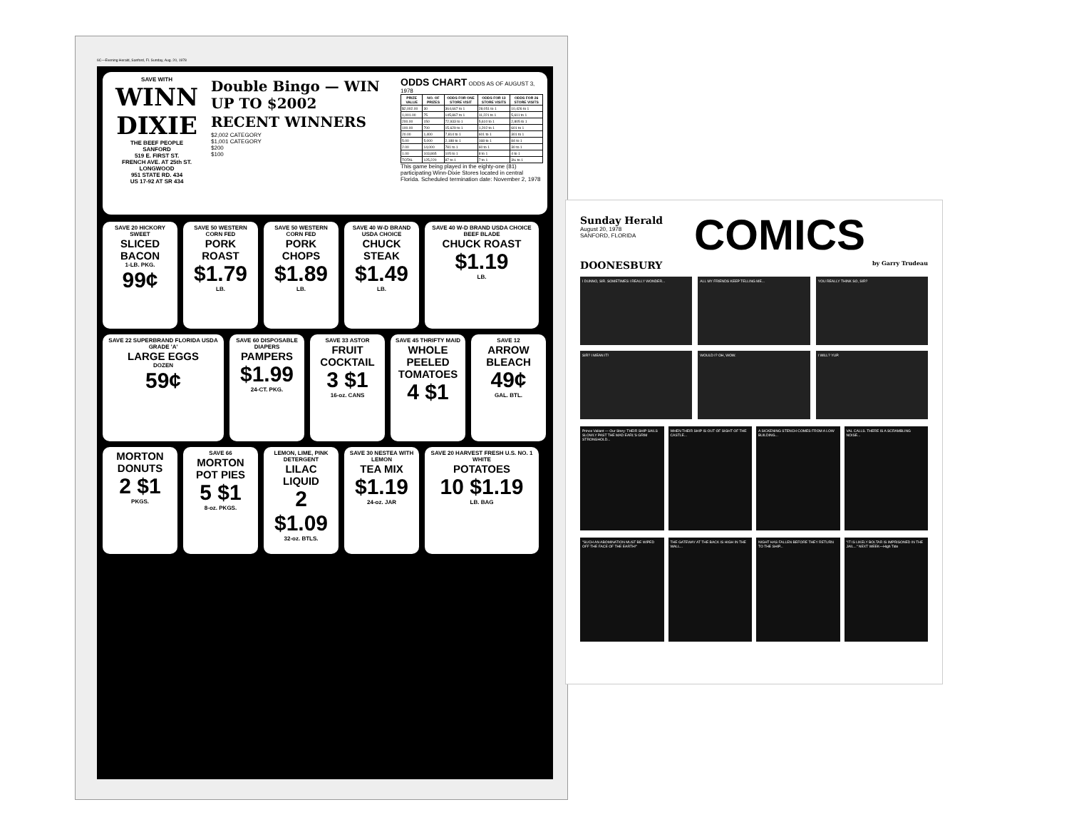6C—Evening Herald, Sanford, Fl. Sunday, Aug. 20, 1978
SAVE WITH
WINN DIXIE
THE BEEF PEOPLE
SANFORD
519 E. FIRST ST.
FRENCH AVE. AT 25th ST.
LONGWOOD
951 STATE RD. 434
US 17-92 AT SR 434
Double Bingo — WIN UP TO $2002
RECENT WINNERS
$2,002 CATEGORY
$1,001 CATEGORY
$200
$100
ODDS CHART ODDS AS OF AUGUST 3, 1978
| PRIZE VALUE | NO. OF PRIZES | ODDS FOR ONE STORE VISIT | ODDS FOR 13 STORE VISITS | ODDS FOR 26 STORE VISITS |
| --- | --- | --- | --- | --- |
| $2,002.00 | 30 | 364,667 to 1 | 28,051 to 1 | 10,426 to 1 |
| 1,001.00 | 75 | 145,867 to 1 | 11,221 to 1 | 5,611 to 1 |
| 200.00 | 150 | 72,933 to 1 | 5,610 to 1 | 2,805 to 1 |
| 100.00 | 700 | 15,629 to 1 | 1,202 to 1 | 601 to 1 |
| 20.00 | 1,400 | 7,814 to 1 | 601 to 1 | 301 to 1 |
| 5.00 | 5,000 | 2,188 to 1 | 168 to 1 | 84 to 1 |
| 2.00 | 14,000 | 781 to 1 | 60 to 1 | 30 to 1 |
| 1.00 | 103,865 | 105 to 1 | 8 to 1 | 4 to 1 |
| TOTAL | 125,220 | 87 to 1 | 7 to 1 | 3½ to 1 |
This game being played in the eighty-one (81) participating Winn-Dixie Stores located in central Florida. Scheduled termination date: November 2, 1978
SAVE 20 HICKORY SWEET
SLICED BACON
1-LB. PKG.
99¢
SAVE 50 WESTERN CORN FED
PORK ROAST
$1.79
LB.
SAVE 50 WESTERN CORN FED
PORK CHOPS
$1.89
LB.
SAVE 40 W-D BRAND USDA CHOICE
CHUCK STEAK
$1.49
LB.
SAVE 40 W-D BRAND USDA CHOICE BEEF BLADE
CHUCK ROAST
$1.19
LB.
SAVE 22 SUPERBRAND FLORIDA USDA GRADE 'A'
LARGE EGGS
DOZEN
59¢
SAVE 60 DISPOSABLE DIAPERS
PAMPERS
$1.99
24-CT. PKG.
SAVE 33 ASTOR
FRUIT COCKTAIL
3 $1
16-oz. CANS
SAVE 45 THRIFTY MAID
WHOLE PEELED TOMATOES
4 $1
SAVE 12
ARROW BLEACH
49¢
GAL. BTL.
MORTON DONUTS
2 $1
PKGS.
SAVE 66
MORTON POT PIES
5 $1
8-oz. PKGS.
LEMON, LIME, PINK DETERGENT
LILAC LIQUID
2 $1.09
32-oz. BTLS.
SAVE 30 NESTEA WITH LEMON
TEA MIX
$1.19
24-oz. JAR
SAVE 20 HARVEST FRESH U.S. NO. 1 WHITE
POTATOES
10 $1.19
LB. BAG
Sunday Herald
August 20, 1978
SANFORD, FLORIDA
COMICS
DOONESBURY by Garry Trudeau
I DUNNO, SIR. SOMETIMES I REALLY WONDER...
ALL MY FRIENDS KEEP TELLING ME...
YOU REALLY THINK SO, SIR?
SIR? I MEAN IT!
WOULD I? OH, WOW.
I WILL? YUP.
Prince Valiant — Our Story: THEIR SHIP SAILS SLOWLY PAST THE MAD EARL'S GRIM STRONGHOLD...
WHEN THEIR SHIP IS OUT OF SIGHT OF THE CASTLE...
A SICKENING STENCH COMES FROM A LOW BUILDING...
VAL CALLS. THERE IS A SCRAMBLING NOISE...
"SUCH AN ABOMINATION MUST BE WIPED OFF THE FACE OF THE EARTH!"
THE GATEWAY AT THE BACK IS HIGH IN THE WALL...
NIGHT HAS FALLEN BEFORE THEY RETURN TO THE SHIP...
"IT IS LIKELY BOLTAR IS IMPRISONED IN THE JAIL..." NEXT WEEK—High Tide